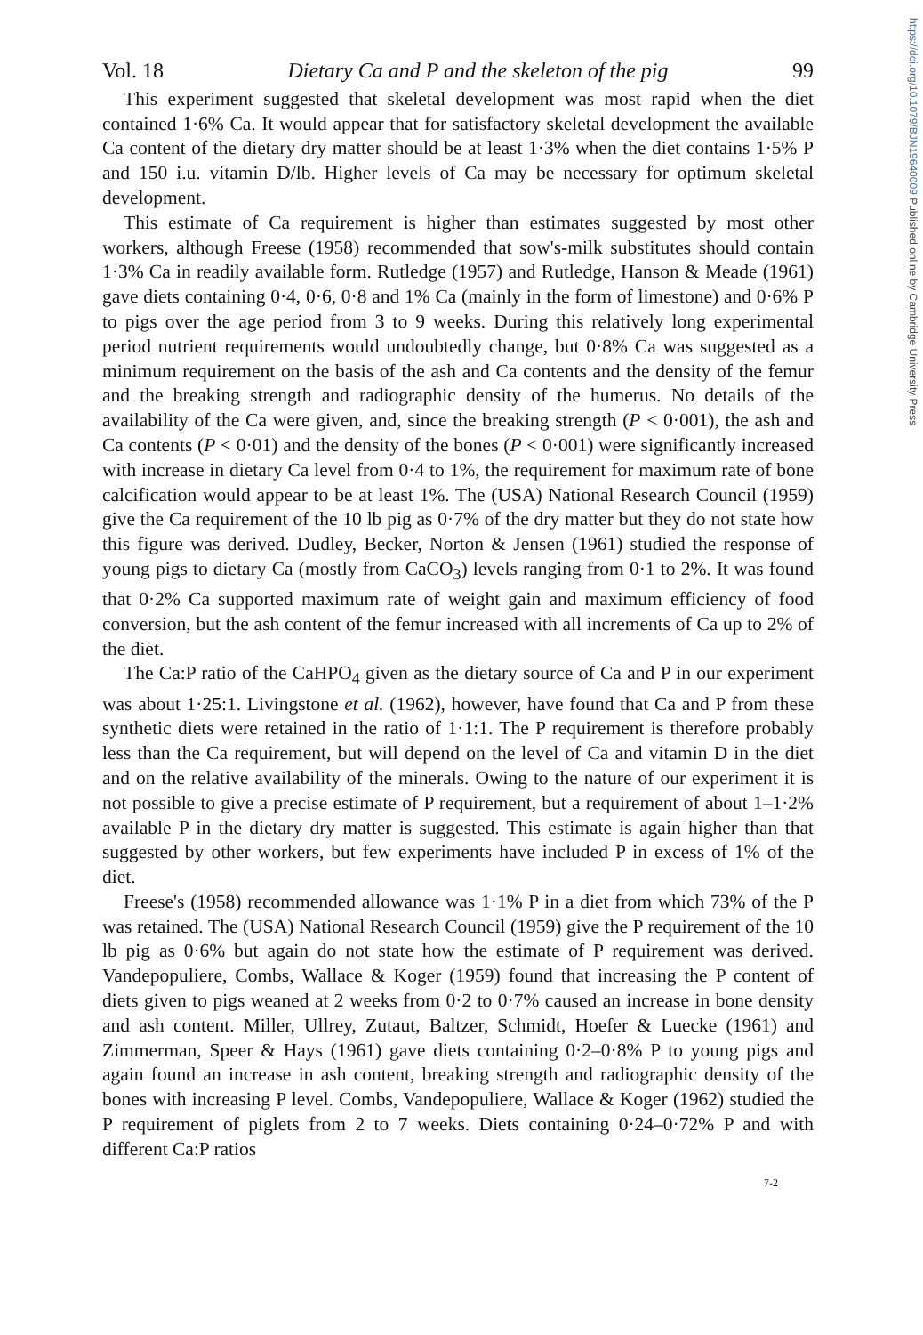https://doi.org/10.1079/BJN19640009 Published online by Cambridge University Press
Vol. 18 Dietary Ca and P and the skeleton of the pig 99
This experiment suggested that skeletal development was most rapid when the diet contained 1·6% Ca. It would appear that for satisfactory skeletal development the available Ca content of the dietary dry matter should be at least 1·3% when the diet contains 1·5% P and 150 i.u. vitamin D/lb. Higher levels of Ca may be necessary for optimum skeletal development.
This estimate of Ca requirement is higher than estimates suggested by most other workers, although Freese (1958) recommended that sow's-milk substitutes should contain 1·3% Ca in readily available form. Rutledge (1957) and Rutledge, Hanson & Meade (1961) gave diets containing 0·4, 0·6, 0·8 and 1% Ca (mainly in the form of limestone) and 0·6% P to pigs over the age period from 3 to 9 weeks. During this relatively long experimental period nutrient requirements would undoubtedly change, but 0·8% Ca was suggested as a minimum requirement on the basis of the ash and Ca contents and the density of the femur and the breaking strength and radiographic density of the humerus. No details of the availability of the Ca were given, and, since the breaking strength (P < 0·001), the ash and Ca contents (P < 0·01) and the density of the bones (P < 0·001) were significantly increased with increase in dietary Ca level from 0·4 to 1%, the requirement for maximum rate of bone calcification would appear to be at least 1%. The (USA) National Research Council (1959) give the Ca requirement of the 10 lb pig as 0·7% of the dry matter but they do not state how this figure was derived. Dudley, Becker, Norton & Jensen (1961) studied the response of young pigs to dietary Ca (mostly from CaCO<sub>3</sub>) levels ranging from 0·1 to 2%. It was found that 0·2% Ca supported maximum rate of weight gain and maximum efficiency of food conversion, but the ash content of the femur increased with all increments of Ca up to 2% of the diet.
The Ca:P ratio of the CaHPO<sub>4</sub> given as the dietary source of Ca and P in our experiment was about 1·25:1. Livingstone et al. (1962), however, have found that Ca and P from these synthetic diets were retained in the ratio of 1·1:1. The P requirement is therefore probably less than the Ca requirement, but will depend on the level of Ca and vitamin D in the diet and on the relative availability of the minerals. Owing to the nature of our experiment it is not possible to give a precise estimate of P requirement, but a requirement of about 1–1·2% available P in the dietary dry matter is suggested. This estimate is again higher than that suggested by other workers, but few experiments have included P in excess of 1% of the diet.
Freese's (1958) recommended allowance was 1·1% P in a diet from which 73% of the P was retained. The (USA) National Research Council (1959) give the P requirement of the 10 lb pig as 0·6% but again do not state how the estimate of P requirement was derived. Vandepopuliere, Combs, Wallace & Koger (1959) found that increasing the P content of diets given to pigs weaned at 2 weeks from 0·2 to 0·7% caused an increase in bone density and ash content. Miller, Ullrey, Zutaut, Baltzer, Schmidt, Hoefer & Luecke (1961) and Zimmerman, Speer & Hays (1961) gave diets containing 0·2–0·8% P to young pigs and again found an increase in ash content, breaking strength and radiographic density of the bones with increasing P level. Combs, Vandepopuliere, Wallace & Koger (1962) studied the P requirement of piglets from 2 to 7 weeks. Diets containing 0·24–0·72% P and with different Ca:P ratios
7-2